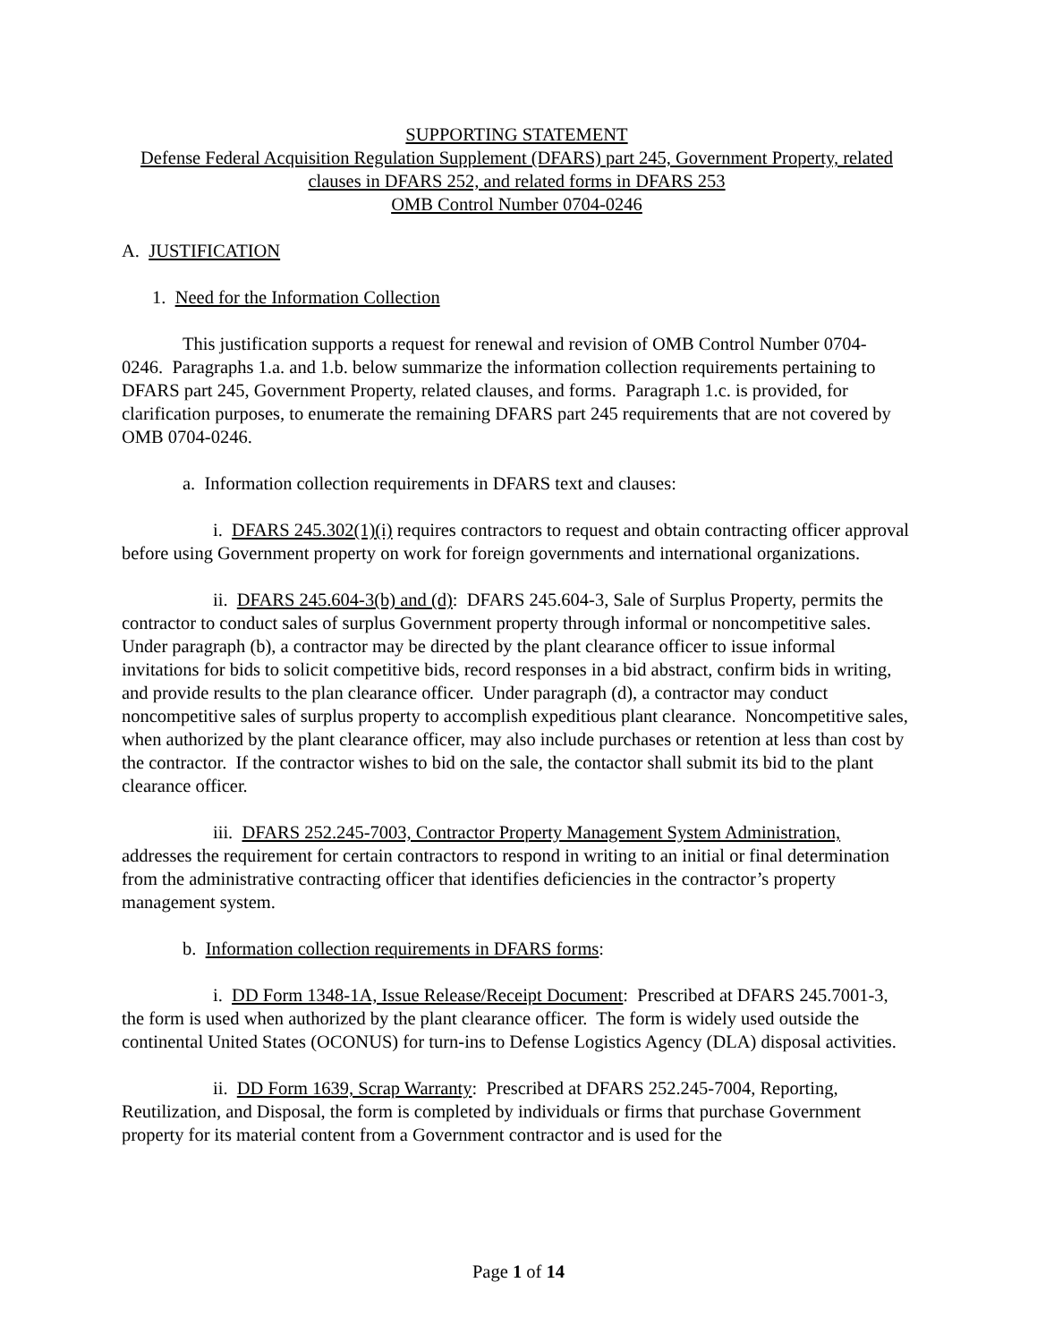SUPPORTING STATEMENT
Defense Federal Acquisition Regulation Supplement (DFARS) part 245, Government Property, related clauses in DFARS 252, and related forms in DFARS 253
OMB Control Number 0704-0246
A. JUSTIFICATION
1. Need for the Information Collection
This justification supports a request for renewal and revision of OMB Control Number 0704-0246. Paragraphs 1.a. and 1.b. below summarize the information collection requirements pertaining to DFARS part 245, Government Property, related clauses, and forms. Paragraph 1.c. is provided, for clarification purposes, to enumerate the remaining DFARS part 245 requirements that are not covered by OMB 0704-0246.
a. Information collection requirements in DFARS text and clauses:
i. DFARS 245.302(1)(i) requires contractors to request and obtain contracting officer approval before using Government property on work for foreign governments and international organizations.
ii. DFARS 245.604-3(b) and (d): DFARS 245.604-3, Sale of Surplus Property, permits the contractor to conduct sales of surplus Government property through informal or noncompetitive sales. Under paragraph (b), a contractor may be directed by the plant clearance officer to issue informal invitations for bids to solicit competitive bids, record responses in a bid abstract, confirm bids in writing, and provide results to the plan clearance officer. Under paragraph (d), a contractor may conduct noncompetitive sales of surplus property to accomplish expeditious plant clearance. Noncompetitive sales, when authorized by the plant clearance officer, may also include purchases or retention at less than cost by the contractor. If the contractor wishes to bid on the sale, the contactor shall submit its bid to the plant clearance officer.
iii. DFARS 252.245-7003, Contractor Property Management System Administration, addresses the requirement for certain contractors to respond in writing to an initial or final determination from the administrative contracting officer that identifies deficiencies in the contractor’s property management system.
b. Information collection requirements in DFARS forms:
i. DD Form 1348-1A, Issue Release/Receipt Document: Prescribed at DFARS 245.7001-3, the form is used when authorized by the plant clearance officer. The form is widely used outside the continental United States (OCONUS) for turn-ins to Defense Logistics Agency (DLA) disposal activities.
ii. DD Form 1639, Scrap Warranty: Prescribed at DFARS 252.245-7004, Reporting, Reutilization, and Disposal, the form is completed by individuals or firms that purchase Government property for its material content from a Government contractor and is used for the
Page 1 of 14